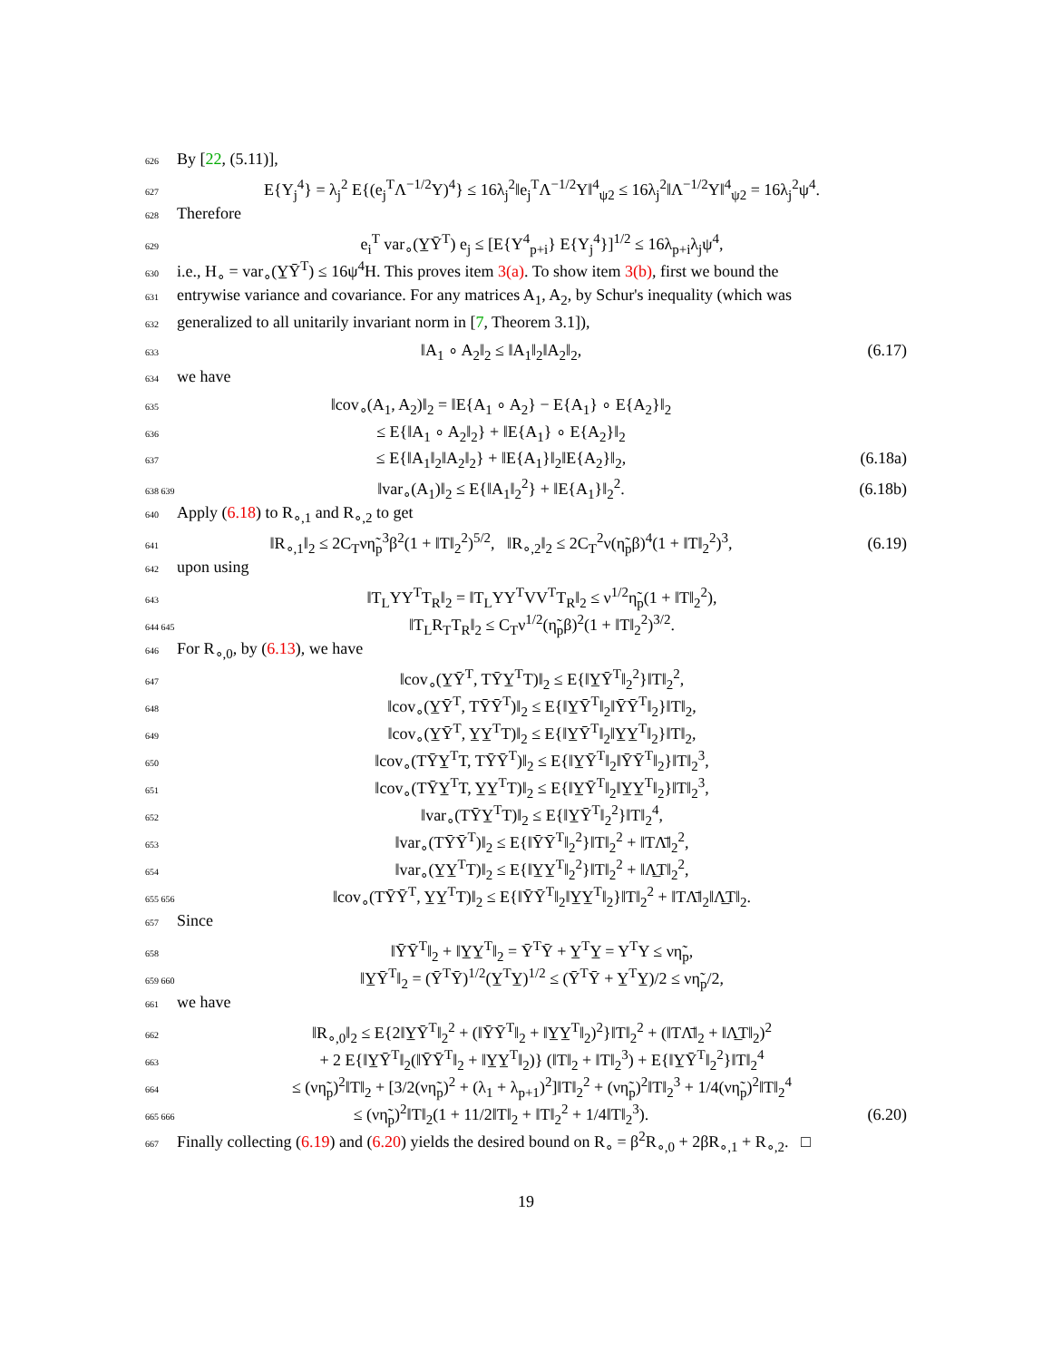626 By [22, (5.11)],
627 E{Y<sub>j</sub><sup>4</sup>} = λ<sub>j</sub><sup>2</sup> E{(e<sub>j</sub><sup>T</sup>Λ<sup>−1/2</sup>Y)<sup>4</sup>} ≤ 16λ<sub>j</sub><sup>2</sup>‖e<sub>j</sub><sup>T</sup>Λ<sup>−1/2</sup>Y‖<sup>4</sup><sub>ψ2</sub> ≤ 16λ<sub>j</sub><sup>2</sup>‖Λ<sup>−1/2</sup>Y‖<sup>4</sup><sub>ψ2</sub> = 16λ<sub>j</sub><sup>2</sup>ψ<sup>4</sup>.
628 Therefore
629 e<sub>i</sub><sup>T</sup> var<sub>∘</sub>(Y̲Ȳ<sup>T</sup>) e<sub>j</sub> ≤ [E{Y<sup>4</sup><sub>p+i</sub>} E{Y<sub>j</sub><sup>4</sup>}]<sup>1/2</sup> ≤ 16λ<sub>p+i</sub>λ<sub>j</sub>ψ<sup>4</sup>,
630 i.e., H<sub>∘</sub> = var<sub>∘</sub>(Y̲Ȳ<sup>T</sup>) ≤ 16ψ<sup>4</sup>H. This proves item 3(a). To show item 3(b), first we bound the
631 entrywise variance and covariance. For any matrices A<sub>1</sub>, A<sub>2</sub>, by Schur's inequality (which was
632 generalized to all unitarily invariant norm in [7, Theorem 3.1]),
633 ‖A<sub>1</sub> ∘ A<sub>2</sub>‖<sub>2</sub> ≤ ‖A<sub>1</sub>‖<sub>2</sub>‖A<sub>2</sub>‖<sub>2</sub>, (6.17)
634 we have
635 ‖cov<sub>∘</sub>(A<sub>1</sub>, A<sub>2</sub>)‖<sub>2</sub> = ‖E{A<sub>1</sub> ∘ A<sub>2</sub>} − E{A<sub>1</sub>} ∘ E{A<sub>2</sub>}‖<sub>2</sub>
636 ≤ E{‖A<sub>1</sub> ∘ A<sub>2</sub>‖<sub>2</sub>} + ‖E{A<sub>1</sub>} ∘ E{A<sub>2</sub>}‖<sub>2</sub>
637 ≤ E{‖A<sub>1</sub>‖<sub>2</sub>‖A<sub>2</sub>‖<sub>2</sub>} + ‖E{A<sub>1</sub>}‖<sub>2</sub>‖E{A<sub>2</sub>}‖<sub>2</sub>, (6.18a)
638 639 ‖var<sub>∘</sub>(A<sub>1</sub>)‖<sub>2</sub> ≤ E{‖A<sub>1</sub>‖<sub>2</sub><sup>2</sup>} + ‖E{A<sub>1</sub>}‖<sub>2</sub><sup>2</sup>. (6.18b)
640 Apply (6.18) to R<sub>∘,1</sub> and R<sub>∘,2</sub> to get
641 ‖R<sub>∘,1</sub>‖<sub>2</sub> ≤ 2C<sub>T</sub>νη̃<sub>p</sub><sup>3</sup>β<sup>2</sup>(1 + ‖T‖<sub>2</sub><sup>2</sup>)<sup>5/2</sup>, ‖R<sub>∘,2</sub>‖<sub>2</sub> ≤ 2C<sub>T</sub><sup>2</sup>ν(η̃<sub>p</sub>β)<sup>4</sup>(1 + ‖T‖<sub>2</sub><sup>2</sup>)<sup>3</sup>, (6.19)
642 upon using
643 ‖T<sub>L</sub>YY<sup>T</sup>T<sub>R</sub>‖<sub>2</sub> = ‖T<sub>L</sub>YY<sup>T</sup>VV<sup>T</sup>T<sub>R</sub>‖<sub>2</sub> ≤ ν<sup>1/2</sup>η̃<sub>p</sub>(1 + ‖T‖<sub>2</sub><sup>2</sup>),
644 645 ‖T<sub>L</sub>R<sub>T</sub>T<sub>R</sub>‖<sub>2</sub> ≤ C<sub>T</sub>ν<sup>1/2</sup>(η̃<sub>p</sub>β)<sup>2</sup>(1 + ‖T‖<sub>2</sub><sup>2</sup>)<sup>3/2</sup>.
646 For R<sub>∘,0</sub>, by (6.13), we have
647 ‖cov<sub>∘</sub>(Y̲Ȳ<sup>T</sup>, TȲY̲<sup>T</sup>T)‖<sub>2</sub> ≤ E{‖Y̲Ȳ<sup>T</sup>‖<sub>2</sub><sup>2</sup>}‖T‖<sub>2</sub><sup>2</sup>,
648 ‖cov<sub>∘</sub>(Y̲Ȳ<sup>T</sup>, TȲȲ<sup>T</sup>)‖<sub>2</sub> ≤ E{‖Y̲Ȳ<sup>T</sup>‖<sub>2</sub>‖ȲȲ<sup>T</sup>‖<sub>2</sub>}‖T‖<sub>2</sub>,
649 ‖cov<sub>∘</sub>(Y̲Ȳ<sup>T</sup>, Y̲Y̲<sup>T</sup>T)‖<sub>2</sub> ≤ E{‖Y̲Ȳ<sup>T</sup>‖<sub>2</sub>‖Y̲Y̲<sup>T</sup>‖<sub>2</sub>}‖T‖<sub>2</sub>,
650 ‖cov<sub>∘</sub>(TȲY̲<sup>T</sup>T, TȲȲ<sup>T</sup>)‖<sub>2</sub> ≤ E{‖Y̲Ȳ<sup>T</sup>‖<sub>2</sub>‖ȲȲ<sup>T</sup>‖<sub>2</sub>}‖T‖<sub>2</sub><sup>3</sup>,
651 ‖cov<sub>∘</sub>(TȲY̲<sup>T</sup>T, Y̲Y̲<sup>T</sup>T)‖<sub>2</sub> ≤ E{‖Y̲Ȳ<sup>T</sup>‖<sub>2</sub>‖Y̲Y̲<sup>T</sup>‖<sub>2</sub>}‖T‖<sub>2</sub><sup>3</sup>,
652 ‖var<sub>∘</sub>(TȲY̲<sup>T</sup>T)‖<sub>2</sub> ≤ E{‖Y̲Ȳ<sup>T</sup>‖<sub>2</sub><sup>2</sup>}‖T‖<sub>2</sub><sup>4</sup>,
653 ‖var<sub>∘</sub>(TȲȲ<sup>T</sup>)‖<sub>2</sub> ≤ E{‖ȲȲ<sup>T</sup>‖<sub>2</sub><sup>2</sup>}‖T‖<sub>2</sub><sup>2</sup> + ‖TΛ̄‖<sub>2</sub><sup>2</sup>,
654 ‖var<sub>∘</sub>(Y̲Y̲<sup>T</sup>T)‖<sub>2</sub> ≤ E{‖Y̲Y̲<sup>T</sup>‖<sub>2</sub><sup>2</sup>}‖T‖<sub>2</sub><sup>2</sup> + ‖Λ̲T‖<sub>2</sub><sup>2</sup>,
655 656 ‖cov<sub>∘</sub>(TȲȲ<sup>T</sup>, Y̲Y̲<sup>T</sup>T)‖<sub>2</sub> ≤ E{‖ȲȲ<sup>T</sup>‖<sub>2</sub>‖Y̲Y̲<sup>T</sup>‖<sub>2</sub>}‖T‖<sub>2</sub><sup>2</sup> + ‖TΛ̄‖<sub>2</sub>‖Λ̲T‖<sub>2</sub>.
657 Since
658 ‖ȲȲ<sup>T</sup>‖<sub>2</sub> + ‖Y̲Y̲<sup>T</sup>‖<sub>2</sub> = Ȳ<sup>T</sup>Ȳ + Y̲<sup>T</sup>Y̲ = Y<sup>T</sup>Y ≤ νη̃<sub>p</sub>,
659 660 ‖Y̲Ȳ<sup>T</sup>‖<sub>2</sub> = (Ȳ<sup>T</sup>Ȳ)<sup>1/2</sup>(Y̲<sup>T</sup>Y̲)<sup>1/2</sup> ≤ (Ȳ<sup>T</sup>Ȳ + Y̲<sup>T</sup>Y̲)/2 ≤ νη̃<sub>p</sub>/2,
661 we have
662 ‖R<sub>∘,0</sub>‖<sub>2</sub> ≤ E{2‖Y̲Ȳ<sup>T</sup>‖<sub>2</sub><sup>2</sup> + (‖ȲȲ<sup>T</sup>‖<sub>2</sub> + ‖Y̲Y̲<sup>T</sup>‖<sub>2</sub>)<sup>2</sup>}‖T‖<sub>2</sub><sup>2</sup> + (‖TΛ̄‖<sub>2</sub> + ‖Λ̲T‖<sub>2</sub>)<sup>2</sup>
663 + 2 E{‖Y̲Ȳ<sup>T</sup>‖<sub>2</sub>(‖ȲȲ<sup>T</sup>‖<sub>2</sub> + ‖Y̲Y̲<sup>T</sup>‖<sub>2</sub>)} (‖T‖<sub>2</sub> + ‖T‖<sub>2</sub><sup>3</sup>) + E{‖Y̲Ȳ<sup>T</sup>‖<sub>2</sub><sup>2</sup>}‖T‖<sub>2</sub><sup>4</sup>
664 ≤ (νη̃<sub>p</sub>)<sup>2</sup>‖T‖<sub>2</sub> + [3/2(νη̃<sub>p</sub>)<sup>2</sup> + (λ<sub>1</sub> + λ<sub>p+1</sub>)<sup>2</sup>]‖T‖<sub>2</sub><sup>2</sup> + (νη̃<sub>p</sub>)<sup>2</sup>‖T‖<sub>2</sub><sup>3</sup> + 1/4(νη̃<sub>p</sub>)<sup>2</sup>‖T‖<sub>2</sub><sup>4</sup>
665 666 ≤ (νη̃<sub>p</sub>)<sup>2</sup>‖T‖<sub>2</sub>(1 + 11/2‖T‖<sub>2</sub> + ‖T‖<sub>2</sub><sup>2</sup> + 1/4‖T‖<sub>2</sub><sup>3</sup>). (6.20)
667 Finally collecting (6.19) and (6.20) yields the desired bound on R<sub>∘</sub> = β<sup>2</sup>R<sub>∘,0</sub> + 2βR<sub>∘,1</sub> + R<sub>∘,2</sub>. □
19